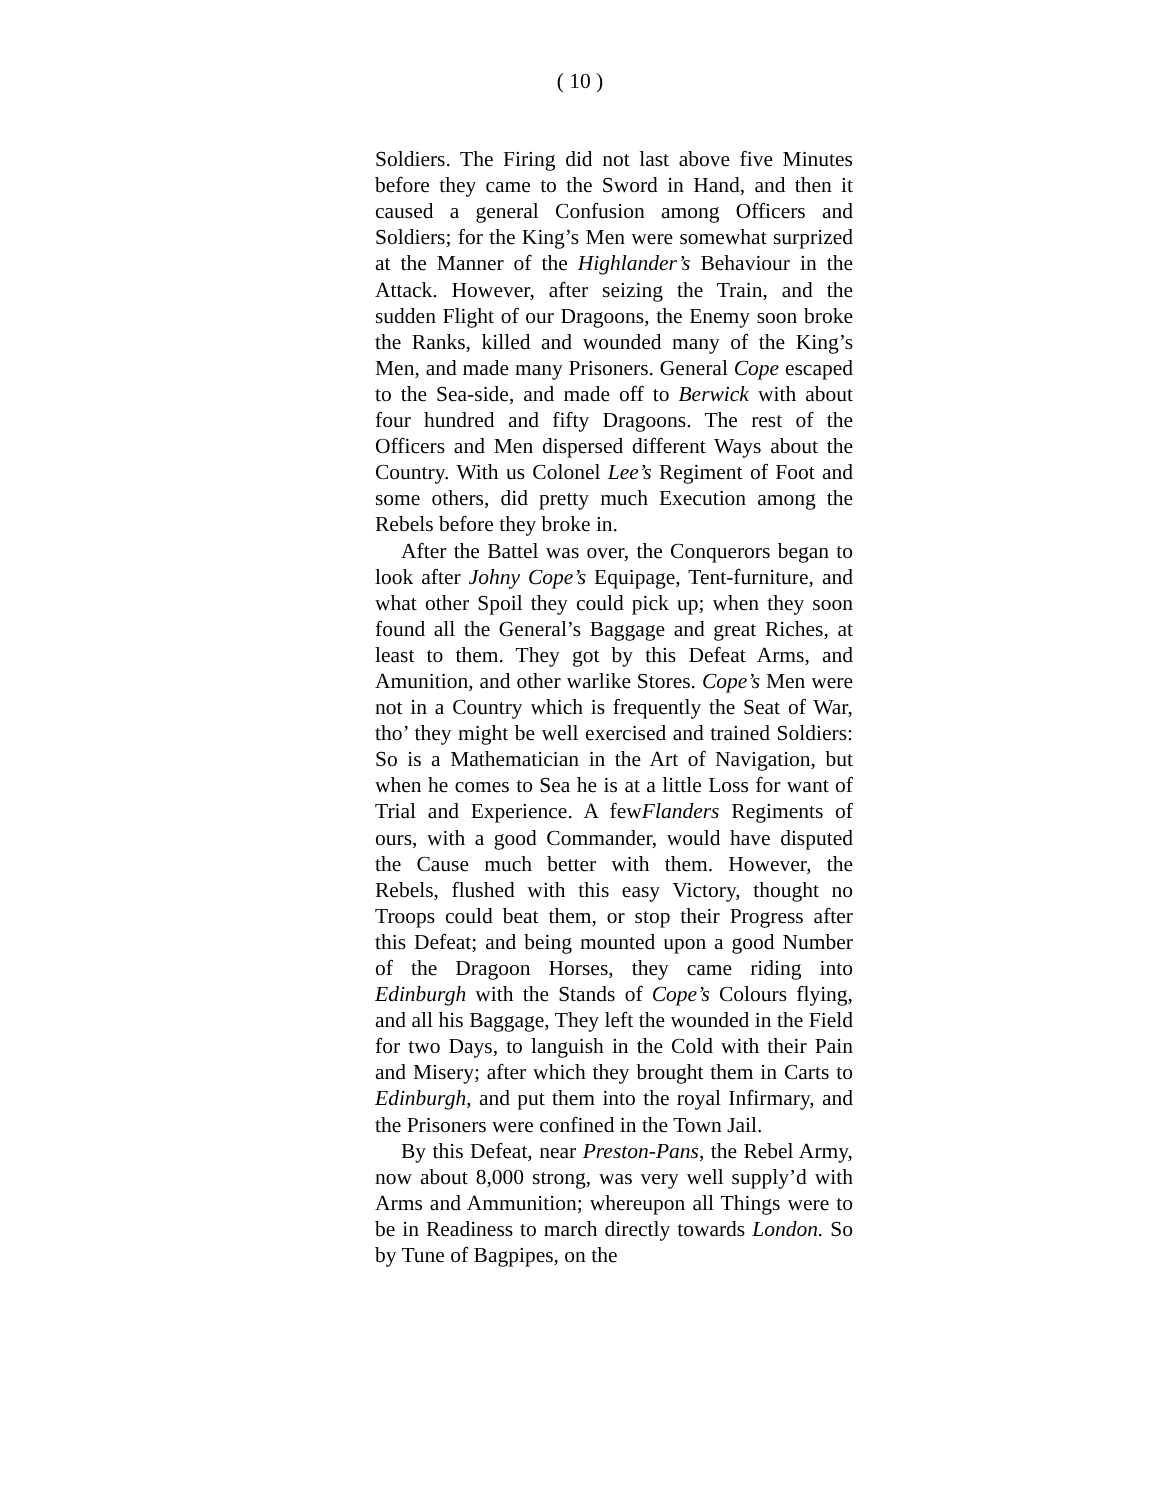( 10 )
Soldiers. The Firing did not last above five Minutes before they came to the Sword in Hand, and then it caused a general Confusion among Officers and Soldiers; for the King’s Men were somewhat surprized at the Manner of the Highlander’s Behaviour in the Attack. However, after seizing the Train, and the sudden Flight of our Dragoons, the Enemy soon broke the Ranks, killed and wounded many of the King’s Men, and made many Prisoners. General Cope escaped to the Sea-side, and made off to Berwick with about four hundred and fifty Dragoons. The rest of the Officers and Men dispersed different Ways about the Country. With us Colonel Lee’s Regiment of Foot and some others, did pretty much Execution among the Rebels before they broke in.
After the Battel was over, the Conquerors began to look after Johny Cope’s Equipage, Tent-furniture, and what other Spoil they could pick up; when they soon found all the General’s Baggage and great Riches, at least to them. They got by this Defeat Arms, and Amunition, and other warlike Stores. Cope’s Men were not in a Country which is frequently the Seat of War, tho’ they might be well exercised and trained Soldiers: So is a Mathematician in the Art of Navigation, but when he comes to Sea he is at a little Loss for want of Trial and Experience. A fewFlanders Regiments of ours, with a good Commander, would have disputed the Cause much better with them. However, the Rebels, flushed with this easy Victory, thought no Troops could beat them, or stop their Progress after this Defeat; and being mounted upon a good Number of the Dragoon Horses, they came riding into Edinburgh with the Stands of Cope’s Colours flying, and all his Baggage, They left the wounded in the Field for two Days, to languish in the Cold with their Pain and Misery; after which they brought them in Carts to Edinburgh, and put them into the royal Infirmary, and the Prisoners were confined in the Town Jail.
By this Defeat, near Preston-Pans, the Rebel Army, now about 8,000 strong, was very well supply’d with Arms and Ammunition; whereupon all Things were to be in Readiness to march directly towards London. So by Tune of Bagpipes, on the